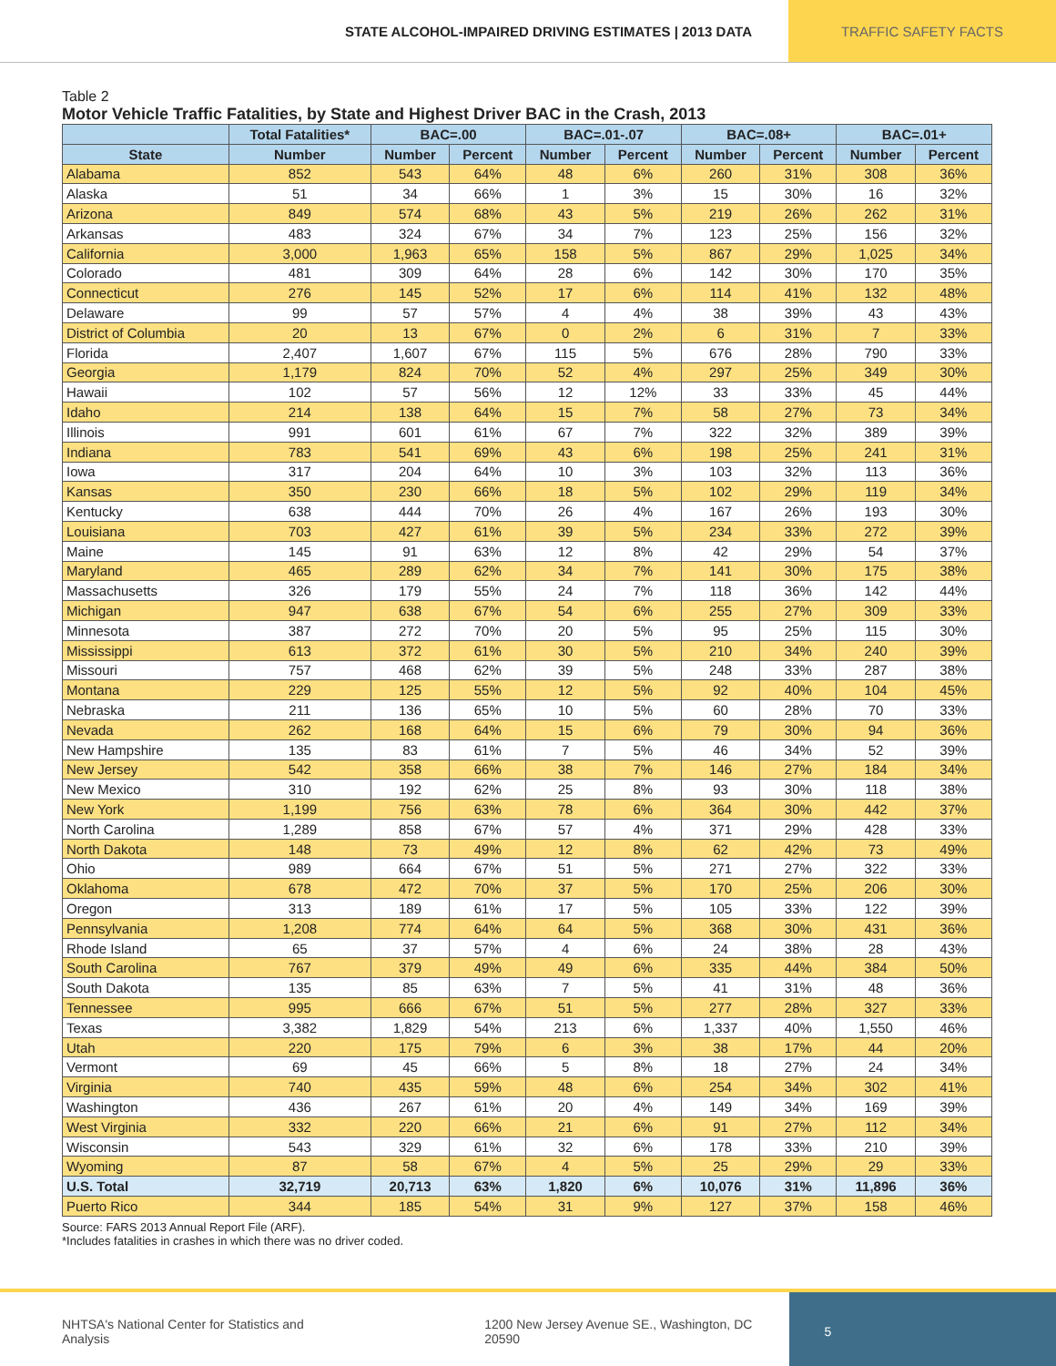STATE ALCOHOL-IMPAIRED DRIVING ESTIMATES | 2013 DATA
TRAFFIC SAFETY FACTS
Table 2
Motor Vehicle Traffic Fatalities, by State and Highest Driver BAC in the Crash, 2013
| | Total Fatalities* | BAC=.00 | | BAC=.01-.07 | | BAC=.08+ | | BAC=.01+ | |
| --- | --- | --- | --- | --- | --- | --- | --- | --- | --- |
| State | Number | Number | Percent | Number | Percent | Number | Percent | Number | Percent |
| Alabama | 852 | 543 | 64% | 48 | 6% | 260 | 31% | 308 | 36% |
| Alaska | 51 | 34 | 66% | 1 | 3% | 15 | 30% | 16 | 32% |
| Arizona | 849 | 574 | 68% | 43 | 5% | 219 | 26% | 262 | 31% |
| Arkansas | 483 | 324 | 67% | 34 | 7% | 123 | 25% | 156 | 32% |
| California | 3,000 | 1,963 | 65% | 158 | 5% | 867 | 29% | 1,025 | 34% |
| Colorado | 481 | 309 | 64% | 28 | 6% | 142 | 30% | 170 | 35% |
| Connecticut | 276 | 145 | 52% | 17 | 6% | 114 | 41% | 132 | 48% |
| Delaware | 99 | 57 | 57% | 4 | 4% | 38 | 39% | 43 | 43% |
| District of Columbia | 20 | 13 | 67% | 0 | 2% | 6 | 31% | 7 | 33% |
| Florida | 2,407 | 1,607 | 67% | 115 | 5% | 676 | 28% | 790 | 33% |
| Georgia | 1,179 | 824 | 70% | 52 | 4% | 297 | 25% | 349 | 30% |
| Hawaii | 102 | 57 | 56% | 12 | 12% | 33 | 33% | 45 | 44% |
| Idaho | 214 | 138 | 64% | 15 | 7% | 58 | 27% | 73 | 34% |
| Illinois | 991 | 601 | 61% | 67 | 7% | 322 | 32% | 389 | 39% |
| Indiana | 783 | 541 | 69% | 43 | 6% | 198 | 25% | 241 | 31% |
| Iowa | 317 | 204 | 64% | 10 | 3% | 103 | 32% | 113 | 36% |
| Kansas | 350 | 230 | 66% | 18 | 5% | 102 | 29% | 119 | 34% |
| Kentucky | 638 | 444 | 70% | 26 | 4% | 167 | 26% | 193 | 30% |
| Louisiana | 703 | 427 | 61% | 39 | 5% | 234 | 33% | 272 | 39% |
| Maine | 145 | 91 | 63% | 12 | 8% | 42 | 29% | 54 | 37% |
| Maryland | 465 | 289 | 62% | 34 | 7% | 141 | 30% | 175 | 38% |
| Massachusetts | 326 | 179 | 55% | 24 | 7% | 118 | 36% | 142 | 44% |
| Michigan | 947 | 638 | 67% | 54 | 6% | 255 | 27% | 309 | 33% |
| Minnesota | 387 | 272 | 70% | 20 | 5% | 95 | 25% | 115 | 30% |
| Mississippi | 613 | 372 | 61% | 30 | 5% | 210 | 34% | 240 | 39% |
| Missouri | 757 | 468 | 62% | 39 | 5% | 248 | 33% | 287 | 38% |
| Montana | 229 | 125 | 55% | 12 | 5% | 92 | 40% | 104 | 45% |
| Nebraska | 211 | 136 | 65% | 10 | 5% | 60 | 28% | 70 | 33% |
| Nevada | 262 | 168 | 64% | 15 | 6% | 79 | 30% | 94 | 36% |
| New Hampshire | 135 | 83 | 61% | 7 | 5% | 46 | 34% | 52 | 39% |
| New Jersey | 542 | 358 | 66% | 38 | 7% | 146 | 27% | 184 | 34% |
| New Mexico | 310 | 192 | 62% | 25 | 8% | 93 | 30% | 118 | 38% |
| New York | 1,199 | 756 | 63% | 78 | 6% | 364 | 30% | 442 | 37% |
| North Carolina | 1,289 | 858 | 67% | 57 | 4% | 371 | 29% | 428 | 33% |
| North Dakota | 148 | 73 | 49% | 12 | 8% | 62 | 42% | 73 | 49% |
| Ohio | 989 | 664 | 67% | 51 | 5% | 271 | 27% | 322 | 33% |
| Oklahoma | 678 | 472 | 70% | 37 | 5% | 170 | 25% | 206 | 30% |
| Oregon | 313 | 189 | 61% | 17 | 5% | 105 | 33% | 122 | 39% |
| Pennsylvania | 1,208 | 774 | 64% | 64 | 5% | 368 | 30% | 431 | 36% |
| Rhode Island | 65 | 37 | 57% | 4 | 6% | 24 | 38% | 28 | 43% |
| South Carolina | 767 | 379 | 49% | 49 | 6% | 335 | 44% | 384 | 50% |
| South Dakota | 135 | 85 | 63% | 7 | 5% | 41 | 31% | 48 | 36% |
| Tennessee | 995 | 666 | 67% | 51 | 5% | 277 | 28% | 327 | 33% |
| Texas | 3,382 | 1,829 | 54% | 213 | 6% | 1,337 | 40% | 1,550 | 46% |
| Utah | 220 | 175 | 79% | 6 | 3% | 38 | 17% | 44 | 20% |
| Vermont | 69 | 45 | 66% | 5 | 8% | 18 | 27% | 24 | 34% |
| Virginia | 740 | 435 | 59% | 48 | 6% | 254 | 34% | 302 | 41% |
| Washington | 436 | 267 | 61% | 20 | 4% | 149 | 34% | 169 | 39% |
| West Virginia | 332 | 220 | 66% | 21 | 6% | 91 | 27% | 112 | 34% |
| Wisconsin | 543 | 329 | 61% | 32 | 6% | 178 | 33% | 210 | 39% |
| Wyoming | 87 | 58 | 67% | 4 | 5% | 25 | 29% | 29 | 33% |
| U.S. Total | 32,719 | 20,713 | 63% | 1,820 | 6% | 10,076 | 31% | 11,896 | 36% |
| Puerto Rico | 344 | 185 | 54% | 31 | 9% | 127 | 37% | 158 | 46% |
Source: FARS 2013 Annual Report File (ARF).
*Includes fatalities in crashes in which there was no driver coded.
NHTSA's National Center for Statistics and Analysis 1200 New Jersey Avenue SE., Washington, DC 20590
5